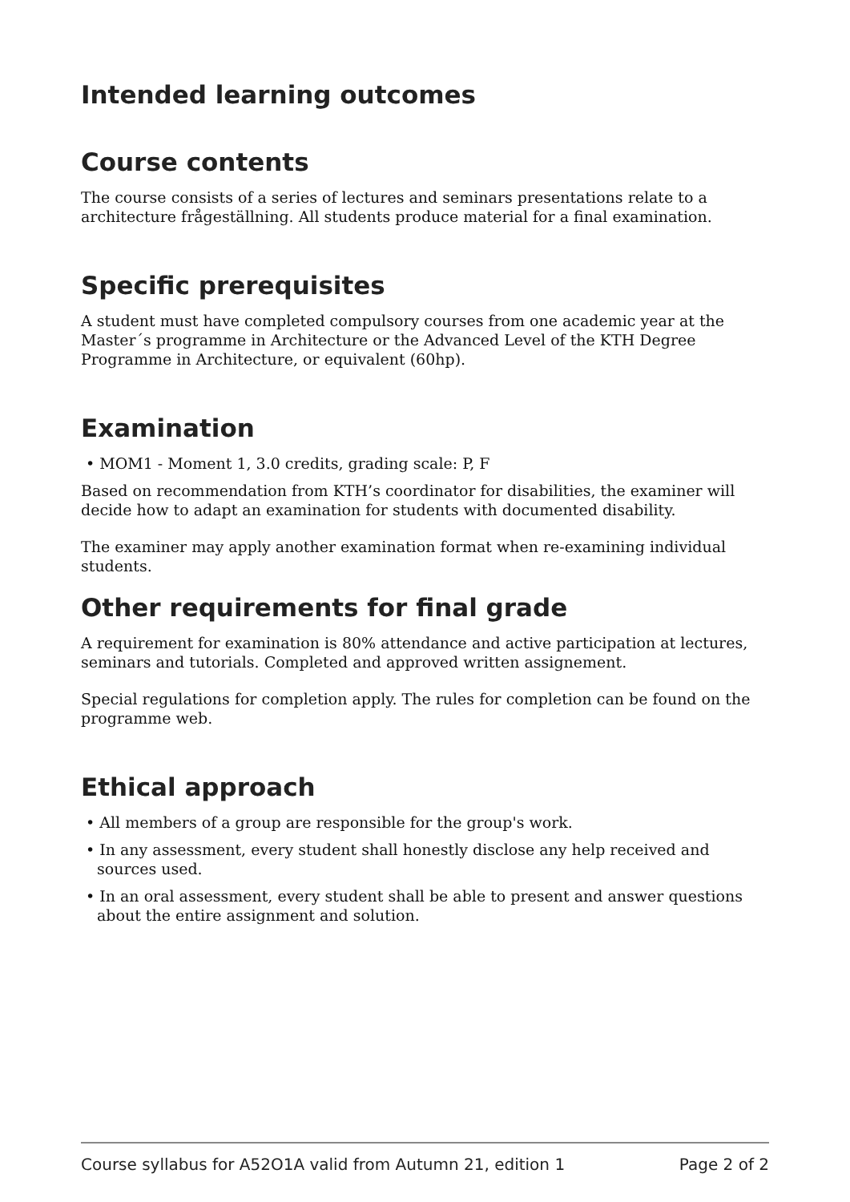Intended learning outcomes
Course contents
The course consists of a series of lectures and seminars presentations relate to a architecture frågeställning. All students produce material for a final examination.
Specific prerequisites
A student must have completed compulsory courses from one academic year at the Master´s programme in Architecture or the Advanced Level of the KTH Degree Programme in Architecture, or equivalent (60hp).
Examination
• MOM1 - Moment 1, 3.0 credits, grading scale: P, F
Based on recommendation from KTH’s coordinator for disabilities, the examiner will decide how to adapt an examination for students with documented disability.
The examiner may apply another examination format when re-examining individual students.
Other requirements for final grade
A requirement for examination is 80% attendance and active participation at lectures, seminars and tutorials. Completed and approved written assignement.
Special regulations for completion apply. The rules for completion can be found on the programme web.
Ethical approach
• All members of a group are responsible for the group's work.
• In any assessment, every student shall honestly disclose any help received and sources used.
• In an oral assessment, every student shall be able to present and answer questions about the entire assignment and solution.
Course syllabus for A52O1A valid from Autumn 21, edition 1 Page 2 of 2